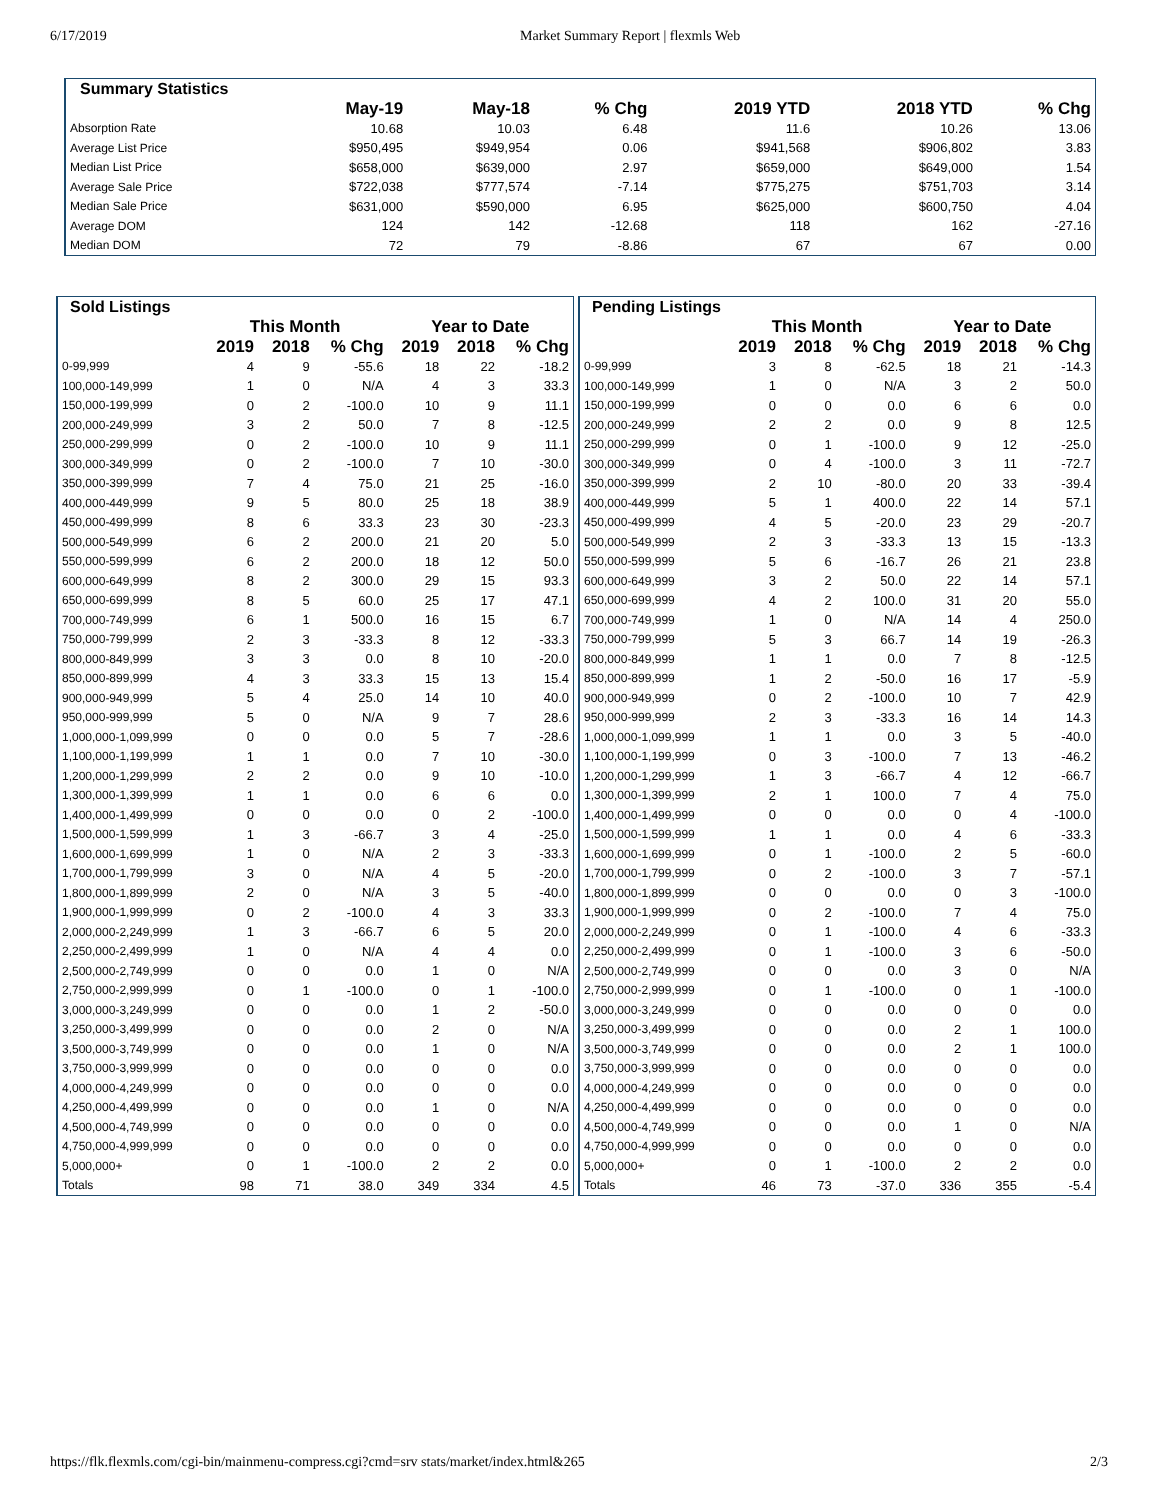6/17/2019 Market Summary Report | flexmls Web
| Summary Statistics | | | | | | |
| --- | --- | --- | --- | --- | --- | --- |
| | May-19 | May-18 | % Chg | 2019 YTD | 2018 YTD | % Chg |
| Absorption Rate | 10.68 | 10.03 | 6.48 | 11.6 | 10.26 | 13.06 |
| Average List Price | $950,495 | $949,954 | 0.06 | $941,568 | $906,802 | 3.83 |
| Median List Price | $658,000 | $639,000 | 2.97 | $659,000 | $649,000 | 1.54 |
| Average Sale Price | $722,038 | $777,574 | -7.14 | $775,275 | $751,703 | 3.14 |
| Median Sale Price | $631,000 | $590,000 | 6.95 | $625,000 | $600,750 | 4.04 |
| Average DOM | 124 | 142 | -12.68 | 118 | 162 | -27.16 |
| Median DOM | 72 | 79 | -8.86 | 67 | 67 | 0.00 |
| Sold Listings | | | | | | |
| --- | --- | --- | --- | --- | --- | --- |
| | This Month | | | Year to Date | | |
| | 2019 | 2018 | % Chg | 2019 | 2018 | % Chg |
| 0-99,999 | 4 | 9 | -55.6 | 18 | 22 | -18.2 |
| 100,000-149,999 | 1 | 0 | N/A | 4 | 3 | 33.3 |
| 150,000-199,999 | 0 | 2 | -100.0 | 10 | 9 | 11.1 |
| 200,000-249,999 | 3 | 2 | 50.0 | 7 | 8 | -12.5 |
| 250,000-299,999 | 0 | 2 | -100.0 | 10 | 9 | 11.1 |
| 300,000-349,999 | 0 | 2 | -100.0 | 7 | 10 | -30.0 |
| 350,000-399,999 | 7 | 4 | 75.0 | 21 | 25 | -16.0 |
| 400,000-449,999 | 9 | 5 | 80.0 | 25 | 18 | 38.9 |
| 450,000-499,999 | 8 | 6 | 33.3 | 23 | 30 | -23.3 |
| 500,000-549,999 | 6 | 2 | 200.0 | 21 | 20 | 5.0 |
| 550,000-599,999 | 6 | 2 | 200.0 | 18 | 12 | 50.0 |
| 600,000-649,999 | 8 | 2 | 300.0 | 29 | 15 | 93.3 |
| 650,000-699,999 | 8 | 5 | 60.0 | 25 | 17 | 47.1 |
| 700,000-749,999 | 6 | 1 | 500.0 | 16 | 15 | 6.7 |
| 750,000-799,999 | 2 | 3 | -33.3 | 8 | 12 | -33.3 |
| 800,000-849,999 | 3 | 3 | 0.0 | 8 | 10 | -20.0 |
| 850,000-899,999 | 4 | 3 | 33.3 | 15 | 13 | 15.4 |
| 900,000-949,999 | 5 | 4 | 25.0 | 14 | 10 | 40.0 |
| 950,000-999,999 | 5 | 0 | N/A | 9 | 7 | 28.6 |
| 1,000,000-1,099,999 | 0 | 0 | 0.0 | 5 | 7 | -28.6 |
| 1,100,000-1,199,999 | 1 | 1 | 0.0 | 7 | 10 | -30.0 |
| 1,200,000-1,299,999 | 2 | 2 | 0.0 | 9 | 10 | -10.0 |
| 1,300,000-1,399,999 | 1 | 1 | 0.0 | 6 | 6 | 0.0 |
| 1,400,000-1,499,999 | 0 | 0 | 0.0 | 0 | 2 | -100.0 |
| 1,500,000-1,599,999 | 1 | 3 | -66.7 | 3 | 4 | -25.0 |
| 1,600,000-1,699,999 | 1 | 0 | N/A | 2 | 3 | -33.3 |
| 1,700,000-1,799,999 | 3 | 0 | N/A | 4 | 5 | -20.0 |
| 1,800,000-1,899,999 | 2 | 0 | N/A | 3 | 5 | -40.0 |
| 1,900,000-1,999,999 | 0 | 2 | -100.0 | 4 | 3 | 33.3 |
| 2,000,000-2,249,999 | 1 | 3 | -66.7 | 6 | 5 | 20.0 |
| 2,250,000-2,499,999 | 1 | 0 | N/A | 4 | 4 | 0.0 |
| 2,500,000-2,749,999 | 0 | 0 | 0.0 | 1 | 0 | N/A |
| 2,750,000-2,999,999 | 0 | 1 | -100.0 | 0 | 1 | -100.0 |
| 3,000,000-3,249,999 | 0 | 0 | 0.0 | 1 | 2 | -50.0 |
| 3,250,000-3,499,999 | 0 | 0 | 0.0 | 2 | 0 | N/A |
| 3,500,000-3,749,999 | 0 | 0 | 0.0 | 1 | 0 | N/A |
| 3,750,000-3,999,999 | 0 | 0 | 0.0 | 0 | 0 | 0.0 |
| 4,000,000-4,249,999 | 0 | 0 | 0.0 | 0 | 0 | 0.0 |
| 4,250,000-4,499,999 | 0 | 0 | 0.0 | 1 | 0 | N/A |
| 4,500,000-4,749,999 | 0 | 0 | 0.0 | 0 | 0 | 0.0 |
| 4,750,000-4,999,999 | 0 | 0 | 0.0 | 0 | 0 | 0.0 |
| 5,000,000+ | 0 | 1 | -100.0 | 2 | 2 | 0.0 |
| Totals | 98 | 71 | 38.0 | 349 | 334 | 4.5 |
| Pending Listings | | | | | | |
| --- | --- | --- | --- | --- | --- | --- |
| | This Month | | | Year to Date | | |
| | 2019 | 2018 | % Chg | 2019 | 2018 | % Chg |
| 0-99,999 | 3 | 8 | -62.5 | 18 | 21 | -14.3 |
| 100,000-149,999 | 1 | 0 | N/A | 3 | 2 | 50.0 |
| 150,000-199,999 | 0 | 0 | 0.0 | 6 | 6 | 0.0 |
| 200,000-249,999 | 2 | 2 | 0.0 | 9 | 8 | 12.5 |
| 250,000-299,999 | 0 | 1 | -100.0 | 9 | 12 | -25.0 |
| 300,000-349,999 | 0 | 4 | -100.0 | 3 | 11 | -72.7 |
| 350,000-399,999 | 2 | 10 | -80.0 | 20 | 33 | -39.4 |
| 400,000-449,999 | 5 | 1 | 400.0 | 22 | 14 | 57.1 |
| 450,000-499,999 | 4 | 5 | -20.0 | 23 | 29 | -20.7 |
| 500,000-549,999 | 2 | 3 | -33.3 | 13 | 15 | -13.3 |
| 550,000-599,999 | 5 | 6 | -16.7 | 26 | 21 | 23.8 |
| 600,000-649,999 | 3 | 2 | 50.0 | 22 | 14 | 57.1 |
| 650,000-699,999 | 4 | 2 | 100.0 | 31 | 20 | 55.0 |
| 700,000-749,999 | 1 | 0 | N/A | 14 | 4 | 250.0 |
| 750,000-799,999 | 5 | 3 | 66.7 | 14 | 19 | -26.3 |
| 800,000-849,999 | 1 | 1 | 0.0 | 7 | 8 | -12.5 |
| 850,000-899,999 | 1 | 2 | -50.0 | 16 | 17 | -5.9 |
| 900,000-949,999 | 0 | 2 | -100.0 | 10 | 7 | 42.9 |
| 950,000-999,999 | 2 | 3 | -33.3 | 16 | 14 | 14.3 |
| 1,000,000-1,099,999 | 1 | 1 | 0.0 | 3 | 5 | -40.0 |
| 1,100,000-1,199,999 | 0 | 3 | -100.0 | 7 | 13 | -46.2 |
| 1,200,000-1,299,999 | 1 | 3 | -66.7 | 4 | 12 | -66.7 |
| 1,300,000-1,399,999 | 2 | 1 | 100.0 | 7 | 4 | 75.0 |
| 1,400,000-1,499,999 | 0 | 0 | 0.0 | 0 | 4 | -100.0 |
| 1,500,000-1,599,999 | 1 | 1 | 0.0 | 4 | 6 | -33.3 |
| 1,600,000-1,699,999 | 0 | 1 | -100.0 | 2 | 5 | -60.0 |
| 1,700,000-1,799,999 | 0 | 2 | -100.0 | 3 | 7 | -57.1 |
| 1,800,000-1,899,999 | 0 | 0 | 0.0 | 0 | 3 | -100.0 |
| 1,900,000-1,999,999 | 0 | 2 | -100.0 | 7 | 4 | 75.0 |
| 2,000,000-2,249,999 | 0 | 1 | -100.0 | 4 | 6 | -33.3 |
| 2,250,000-2,499,999 | 0 | 1 | -100.0 | 3 | 6 | -50.0 |
| 2,500,000-2,749,999 | 0 | 0 | 0.0 | 3 | 0 | N/A |
| 2,750,000-2,999,999 | 0 | 1 | -100.0 | 0 | 1 | -100.0 |
| 3,000,000-3,249,999 | 0 | 0 | 0.0 | 0 | 0 | 0.0 |
| 3,250,000-3,499,999 | 0 | 0 | 0.0 | 2 | 1 | 100.0 |
| 3,500,000-3,749,999 | 0 | 0 | 0.0 | 2 | 1 | 100.0 |
| 3,750,000-3,999,999 | 0 | 0 | 0.0 | 0 | 0 | 0.0 |
| 4,000,000-4,249,999 | 0 | 0 | 0.0 | 0 | 0 | 0.0 |
| 4,250,000-4,499,999 | 0 | 0 | 0.0 | 0 | 0 | 0.0 |
| 4,500,000-4,749,999 | 0 | 0 | 0.0 | 1 | 0 | N/A |
| 4,750,000-4,999,999 | 0 | 0 | 0.0 | 0 | 0 | 0.0 |
| 5,000,000+ | 0 | 1 | -100.0 | 2 | 2 | 0.0 |
| Totals | 46 | 73 | -37.0 | 336 | 355 | -5.4 |
https://flk.flexmls.com/cgi-bin/mainmenu-compress.cgi?cmd=srv stats/market/index.html&265 2/3